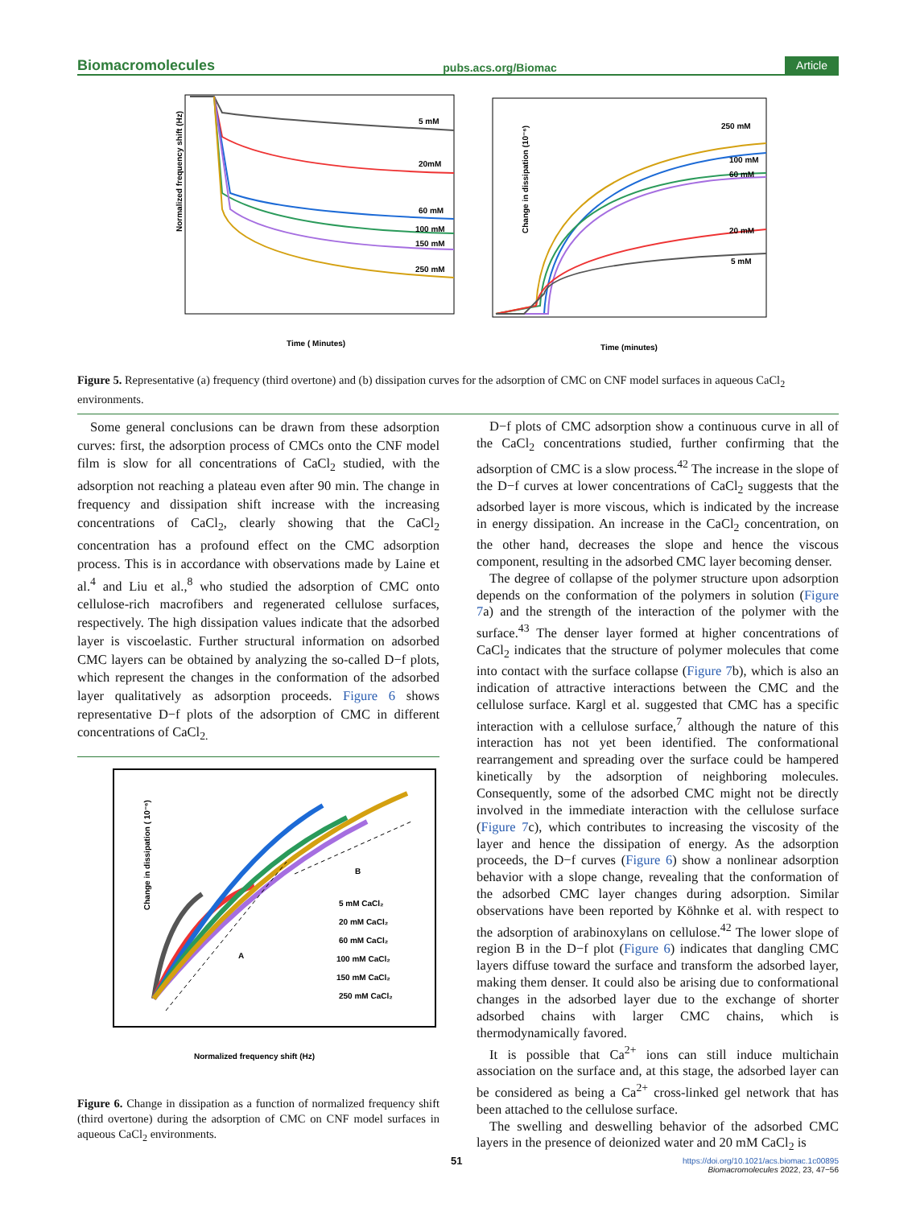Biomacromolecules pubs.acs.org/Biomac Article
Normalized frequency shift (Hz)
Time ( Minutes)
5 mM
20mM
60 mM
100 mM
150 mM
250 mM
Change in dissipation (10⁻⁶)
Time (minutes)
250 mM
100 mM
60 mM
20 mM
5 mM
Figure 5. Representative (a) frequency (third overtone) and (b) dissipation curves for the adsorption of CMC on CNF model surfaces in aqueous CaCl<sub>2</sub> environments.
Some general conclusions can be drawn from these adsorption curves: first, the adsorption process of CMCs onto the CNF model film is slow for all concentrations of CaCl<sub>2</sub> studied, with the adsorption not reaching a plateau even after 90 min. The change in frequency and dissipation shift increase with the increasing concentrations of CaCl<sub>2</sub>, clearly showing that the CaCl<sub>2</sub> concentration has a profound effect on the CMC adsorption process. This is in accordance with observations made by Laine et al.<sup>4</sup> and Liu et al.,<sup>8</sup> who studied the adsorption of CMC onto cellulose-rich macrofibers and regenerated cellulose surfaces, respectively. The high dissipation values indicate that the adsorbed layer is viscoelastic. Further structural information on adsorbed CMC layers can be obtained by analyzing the so-called D−f plots, which represent the changes in the conformation of the adsorbed layer qualitatively as adsorption proceeds. Figure 6 shows representative D−f plots of the adsorption of CMC in different concentrations of CaCl<sub>2.</sub>
Change in dissipation ( 10⁻⁶)
Normalized frequency shift (Hz)
A
B
5 mM CaCl₂
20 mM CaCl₂
60 mM CaCl₂
100 mM CaCl₂
150 mM CaCl₂
250 mM CaCl₂
Figure 6. Change in dissipation as a function of normalized frequency shift (third overtone) during the adsorption of CMC on CNF model surfaces in aqueous CaCl<sub>2</sub> environments.
D−f plots of CMC adsorption show a continuous curve in all of the CaCl<sub>2</sub> concentrations studied, further confirming that the adsorption of CMC is a slow process.<sup>42</sup> The increase in the slope of the D−f curves at lower concentrations of CaCl<sub>2</sub> suggests that the adsorbed layer is more viscous, which is indicated by the increase in energy dissipation. An increase in the CaCl<sub>2</sub> concentration, on the other hand, decreases the slope and hence the viscous component, resulting in the adsorbed CMC layer becoming denser.
The degree of collapse of the polymer structure upon adsorption depends on the conformation of the polymers in solution (Figure 7a) and the strength of the interaction of the polymer with the surface.<sup>43</sup> The denser layer formed at higher concentrations of CaCl<sub>2</sub> indicates that the structure of polymer molecules that come into contact with the surface collapse (Figure 7b), which is also an indication of attractive interactions between the CMC and the cellulose surface. Kargl et al. suggested that CMC has a specific interaction with a cellulose surface,<sup>7</sup> although the nature of this interaction has not yet been identified. The conformational rearrangement and spreading over the surface could be hampered kinetically by the adsorption of neighboring molecules. Consequently, some of the adsorbed CMC might not be directly involved in the immediate interaction with the cellulose surface (Figure 7c), which contributes to increasing the viscosity of the layer and hence the dissipation of energy. As the adsorption proceeds, the D−f curves (Figure 6) show a nonlinear adsorption behavior with a slope change, revealing that the conformation of the adsorbed CMC layer changes during adsorption. Similar observations have been reported by Köhnke et al. with respect to the adsorption of arabinoxylans on cellulose.<sup>42</sup> The lower slope of region B in the D−f plot (Figure 6) indicates that dangling CMC layers diffuse toward the surface and transform the adsorbed layer, making them denser. It could also be arising due to conformational changes in the adsorbed layer due to the exchange of shorter adsorbed chains with larger CMC chains, which is thermodynamically favored.
It is possible that Ca<sup>2+</sup> ions can still induce multichain association on the surface and, at this stage, the adsorbed layer can be considered as being a Ca<sup>2+</sup> cross-linked gel network that has been attached to the cellulose surface.
The swelling and deswelling behavior of the adsorbed CMC layers in the presence of deionized water and 20 mM CaCl<sub>2</sub> is
51
https://doi.org/10.1021/acs.biomac.1c00895
Biomacromolecules 2022, 23, 47−56